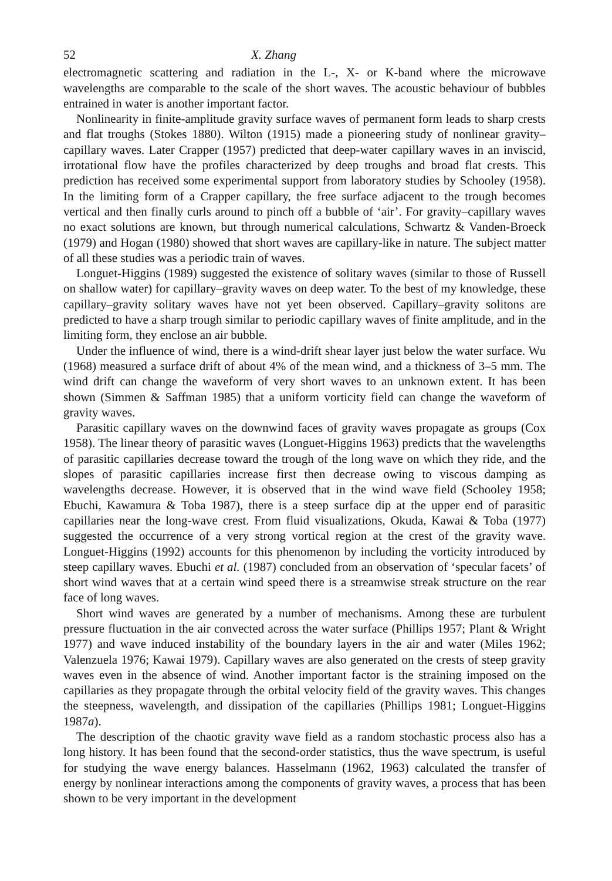52 X. Zhang
electromagnetic scattering and radiation in the L-, X- or K-band where the microwave wavelengths are comparable to the scale of the short waves. The acoustic behaviour of bubbles entrained in water is another important factor.
Nonlinearity in finite-amplitude gravity surface waves of permanent form leads to sharp crests and flat troughs (Stokes 1880). Wilton (1915) made a pioneering study of nonlinear gravity–capillary waves. Later Crapper (1957) predicted that deep-water capillary waves in an inviscid, irrotational flow have the profiles characterized by deep troughs and broad flat crests. This prediction has received some experimental support from laboratory studies by Schooley (1958). In the limiting form of a Crapper capillary, the free surface adjacent to the trough becomes vertical and then finally curls around to pinch off a bubble of ‘air’. For gravity–capillary waves no exact solutions are known, but through numerical calculations, Schwartz & Vanden-Broeck (1979) and Hogan (1980) showed that short waves are capillary-like in nature. The subject matter of all these studies was a periodic train of waves.
Longuet-Higgins (1989) suggested the existence of solitary waves (similar to those of Russell on shallow water) for capillary–gravity waves on deep water. To the best of my knowledge, these capillary–gravity solitary waves have not yet been observed. Capillary–gravity solitons are predicted to have a sharp trough similar to periodic capillary waves of finite amplitude, and in the limiting form, they enclose an air bubble.
Under the influence of wind, there is a wind-drift shear layer just below the water surface. Wu (1968) measured a surface drift of about 4% of the mean wind, and a thickness of 3–5 mm. The wind drift can change the waveform of very short waves to an unknown extent. It has been shown (Simmen & Saffman 1985) that a uniform vorticity field can change the waveform of gravity waves.
Parasitic capillary waves on the downwind faces of gravity waves propagate as groups (Cox 1958). The linear theory of parasitic waves (Longuet-Higgins 1963) predicts that the wavelengths of parasitic capillaries decrease toward the trough of the long wave on which they ride, and the slopes of parasitic capillaries increase first then decrease owing to viscous damping as wavelengths decrease. However, it is observed that in the wind wave field (Schooley 1958; Ebuchi, Kawamura & Toba 1987), there is a steep surface dip at the upper end of parasitic capillaries near the long-wave crest. From fluid visualizations, Okuda, Kawai & Toba (1977) suggested the occurrence of a very strong vortical region at the crest of the gravity wave. Longuet-Higgins (1992) accounts for this phenomenon by including the vorticity introduced by steep capillary waves. Ebuchi et al. (1987) concluded from an observation of ‘specular facets’ of short wind waves that at a certain wind speed there is a streamwise streak structure on the rear face of long waves.
Short wind waves are generated by a number of mechanisms. Among these are turbulent pressure fluctuation in the air convected across the water surface (Phillips 1957; Plant & Wright 1977) and wave induced instability of the boundary layers in the air and water (Miles 1962; Valenzuela 1976; Kawai 1979). Capillary waves are also generated on the crests of steep gravity waves even in the absence of wind. Another important factor is the straining imposed on the capillaries as they propagate through the orbital velocity field of the gravity waves. This changes the steepness, wavelength, and dissipation of the capillaries (Phillips 1981; Longuet-Higgins 1987a).
The description of the chaotic gravity wave field as a random stochastic process also has a long history. It has been found that the second-order statistics, thus the wave spectrum, is useful for studying the wave energy balances. Hasselmann (1962, 1963) calculated the transfer of energy by nonlinear interactions among the components of gravity waves, a process that has been shown to be very important in the development